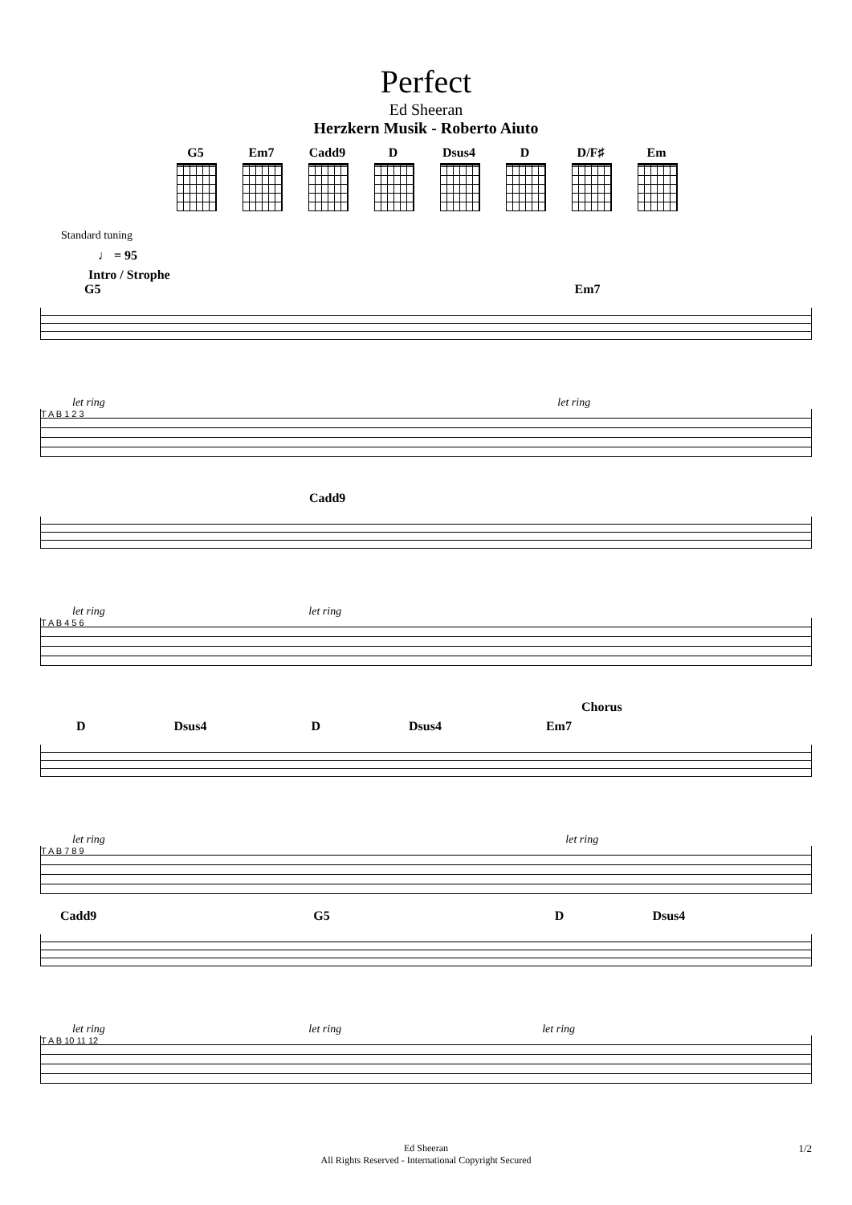Perfect
Ed Sheeran
Herzkern Musik - Roberto Aiuto
G5 Em7 Cadd9 D Dsus4 D D/F♯ Em
Standard tuning
♩ = 95
Intro / Strophe
G5 Em7
let ring let ring
T A B 1 2 3
Cadd9
let ring let ring
T A B 4 5 6
Chorus
D Dsus4 D Dsus4 Em7
let ring let ring
T A B 7 8 9
Cadd9 G5 D Dsus4
let ring let ring let ring
T A B 10 11 12
Ed Sheeran
All Rights Reserved - International Copyright Secured
1/2